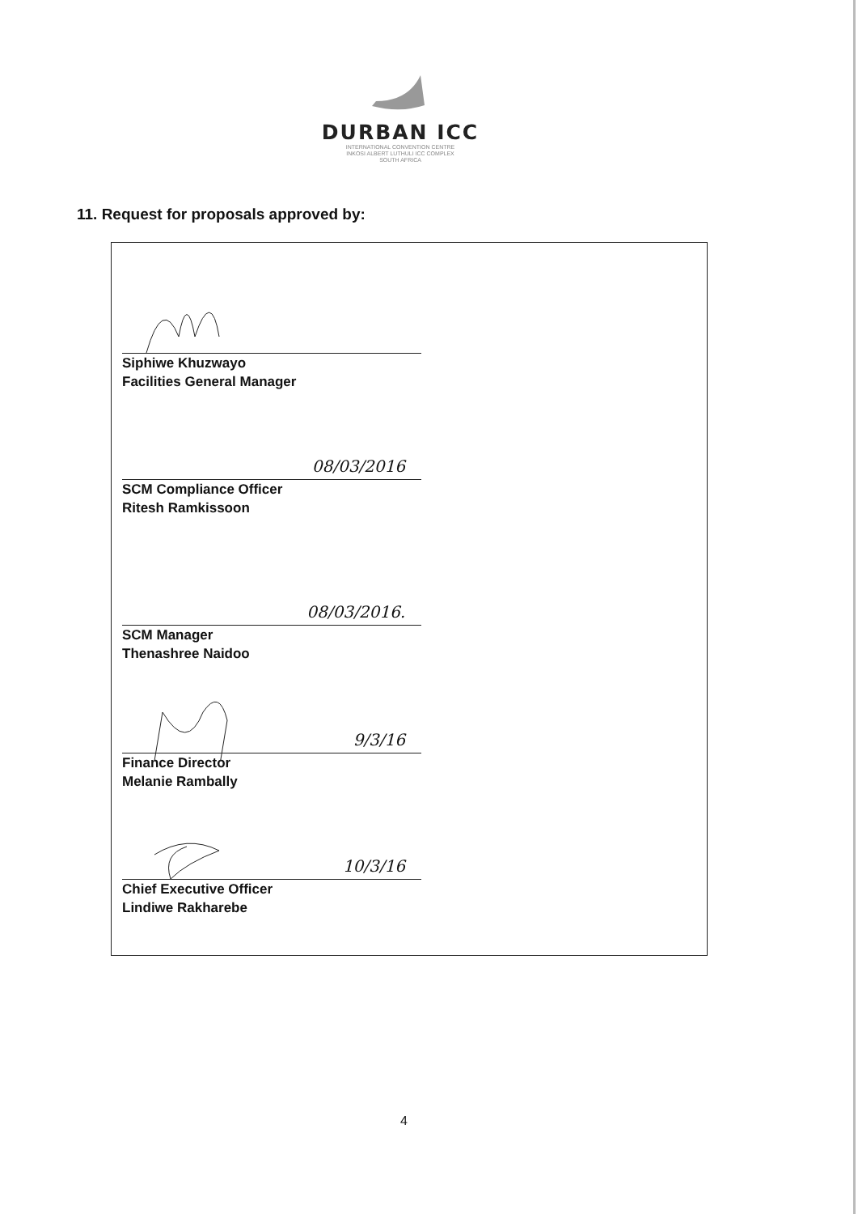DURBAN ICC
INTERNATIONAL CONVENTION CENTRE
INKOSI ALBERT LUTHULI ICC COMPLEX
SOUTH AFRICA
11. Request for proposals approved by:
Siphiwe Khuzwayo
Facilities General Manager
08/03/2016
SCM Compliance Officer
Ritesh Ramkissoon
08/03/2016.
SCM Manager
Thenashree Naidoo
9/3/16
Finance Director
Melanie Rambally
10/3/16
Chief Executive Officer
Lindiwe Rakharebe
4